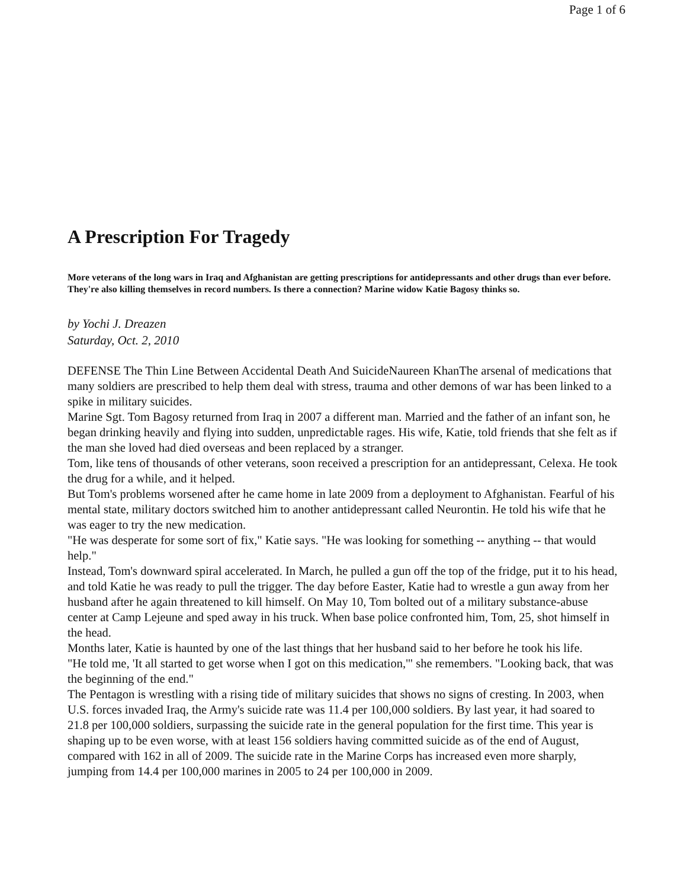Page 1 of 6
A Prescription For Tragedy
More veterans of the long wars in Iraq and Afghanistan are getting prescriptions for antidepressants and other drugs than ever before. They're also killing themselves in record numbers. Is there a connection? Marine widow Katie Bagosy thinks so.
by Yochi J. Dreazen
Saturday, Oct. 2, 2010
DEFENSE The Thin Line Between Accidental Death And SuicideNaureen KhanThe arsenal of medications that many soldiers are prescribed to help them deal with stress, trauma and other demons of war has been linked to a spike in military suicides.
Marine Sgt. Tom Bagosy returned from Iraq in 2007 a different man. Married and the father of an infant son, he began drinking heavily and flying into sudden, unpredictable rages. His wife, Katie, told friends that she felt as if the man she loved had died overseas and been replaced by a stranger.
Tom, like tens of thousands of other veterans, soon received a prescription for an antidepressant, Celexa. He took the drug for a while, and it helped.
But Tom's problems worsened after he came home in late 2009 from a deployment to Afghanistan. Fearful of his mental state, military doctors switched him to another antidepressant called Neurontin. He told his wife that he was eager to try the new medication.
"He was desperate for some sort of fix," Katie says. "He was looking for something -- anything -- that would help."
Instead, Tom's downward spiral accelerated. In March, he pulled a gun off the top of the fridge, put it to his head, and told Katie he was ready to pull the trigger. The day before Easter, Katie had to wrestle a gun away from her husband after he again threatened to kill himself. On May 10, Tom bolted out of a military substance-abuse center at Camp Lejeune and sped away in his truck. When base police confronted him, Tom, 25, shot himself in the head.
Months later, Katie is haunted by one of the last things that her husband said to her before he took his life.
"He told me, 'It all started to get worse when I got on this medication,'" she remembers. "Looking back, that was the beginning of the end."
The Pentagon is wrestling with a rising tide of military suicides that shows no signs of cresting. In 2003, when U.S. forces invaded Iraq, the Army's suicide rate was 11.4 per 100,000 soldiers. By last year, it had soared to 21.8 per 100,000 soldiers, surpassing the suicide rate in the general population for the first time. This year is shaping up to be even worse, with at least 156 soldiers having committed suicide as of the end of August, compared with 162 in all of 2009. The suicide rate in the Marine Corps has increased even more sharply, jumping from 14.4 per 100,000 marines in 2005 to 24 per 100,000 in 2009.